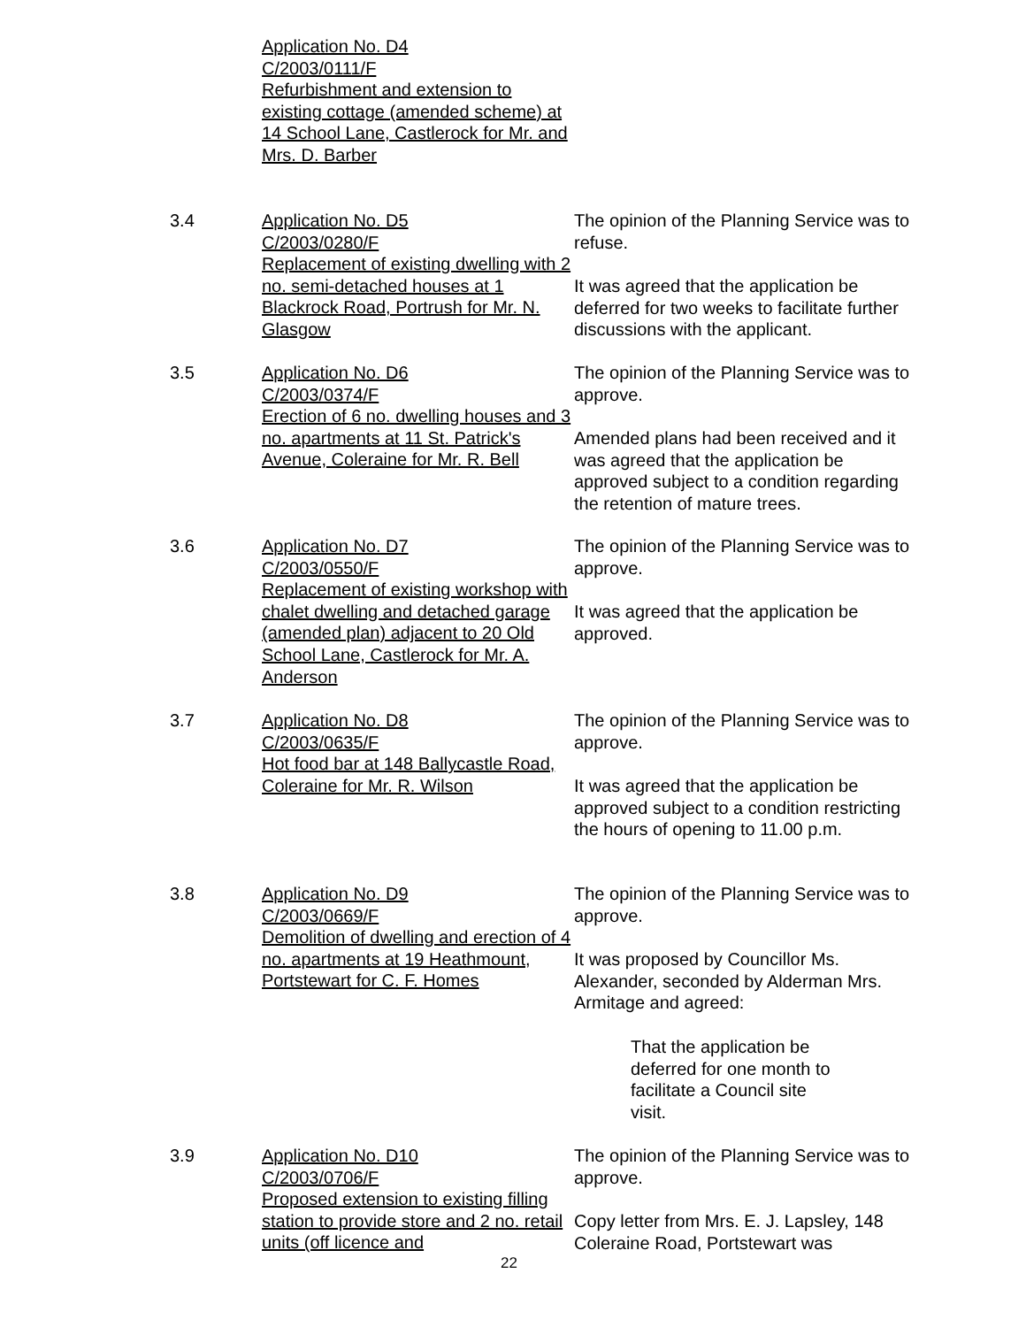Application No. D4
C/2003/0111/F
Refurbishment and extension to existing cottage (amended scheme) at 14 School Lane, Castlerock for Mr. and Mrs. D. Barber
3.4 Application No. D5
C/2003/0280/F
Replacement of existing dwelling with 2 no. semi-detached houses at 1 Blackrock Road, Portrush for Mr. N. Glasgow
The opinion of the Planning Service was to refuse.
It was agreed that the application be deferred for two weeks to facilitate further discussions with the applicant.
3.5 Application No. D6
C/2003/0374/F
Erection of 6 no. dwelling houses and 3 no. apartments at 11 St. Patrick's Avenue, Coleraine for Mr. R. Bell
The opinion of the Planning Service was to approve.
Amended plans had been received and it was agreed that the application be approved subject to a condition regarding the retention of mature trees.
3.6 Application No. D7
C/2003/0550/F
Replacement of existing workshop with chalet dwelling and detached garage (amended plan) adjacent to 20 Old School Lane, Castlerock for Mr. A. Anderson
The opinion of the Planning Service was to approve.
It was agreed that the application be approved.
3.7 Application No. D8
C/2003/0635/F
Hot food bar at 148 Ballycastle Road, Coleraine for Mr. R. Wilson
The opinion of the Planning Service was to approve.
It was agreed that the application be approved subject to a condition restricting the hours of opening to 11.00 p.m.
3.8 Application No. D9
C/2003/0669/F
Demolition of dwelling and erection of 4 no. apartments at 19 Heathmount, Portstewart for C. F. Homes
The opinion of the Planning Service was to approve.
It was proposed by Councillor Ms. Alexander, seconded by Alderman Mrs. Armitage and agreed:
That the application be deferred for one month to facilitate a Council site visit.
3.9 Application No. D10
C/2003/0706/F
Proposed extension to existing filling station to provide store and 2 no. retail units (off licence and
The opinion of the Planning Service was to approve.
Copy letter from Mrs. E. J. Lapsley, 148 Coleraine Road, Portstewart was
22